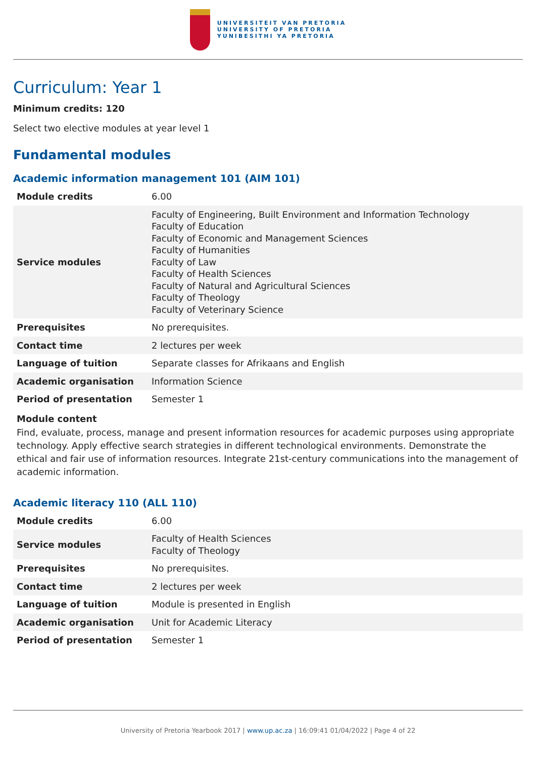UNIVERSITEIT VAN PRETORIA
UNIVERSITY OF PRETORIA
YUNIBESITHI YA PRETORIA
Curriculum: Year 1
Minimum credits: 120
Select two elective modules at year level 1
Fundamental modules
Academic information management 101 (AIM 101)
| Module credits | 6.00 |
| Service modules | Faculty of Engineering, Built Environment and Information Technology Faculty of Education Faculty of Economic and Management Sciences Faculty of Humanities Faculty of Law Faculty of Health Sciences Faculty of Natural and Agricultural Sciences Faculty of Theology Faculty of Veterinary Science |
| Prerequisites | No prerequisites. |
| Contact time | 2 lectures per week |
| Language of tuition | Separate classes for Afrikaans and English |
| Academic organisation | Information Science |
| Period of presentation | Semester 1 |
Module content
Find, evaluate, process, manage and present information resources for academic purposes using appropriate technology. Apply effective search strategies in different technological environments. Demonstrate the ethical and fair use of information resources. Integrate 21st-century communications into the management of academic information.
Academic literacy 110 (ALL 110)
| Module credits | 6.00 |
| Service modules | Faculty of Health Sciences Faculty of Theology |
| Prerequisites | No prerequisites. |
| Contact time | 2 lectures per week |
| Language of tuition | Module is presented in English |
| Academic organisation | Unit for Academic Literacy |
| Period of presentation | Semester 1 |
University of Pretoria Yearbook 2017 | www.up.ac.za | 16:09:41 01/04/2022 | Page 4 of 22